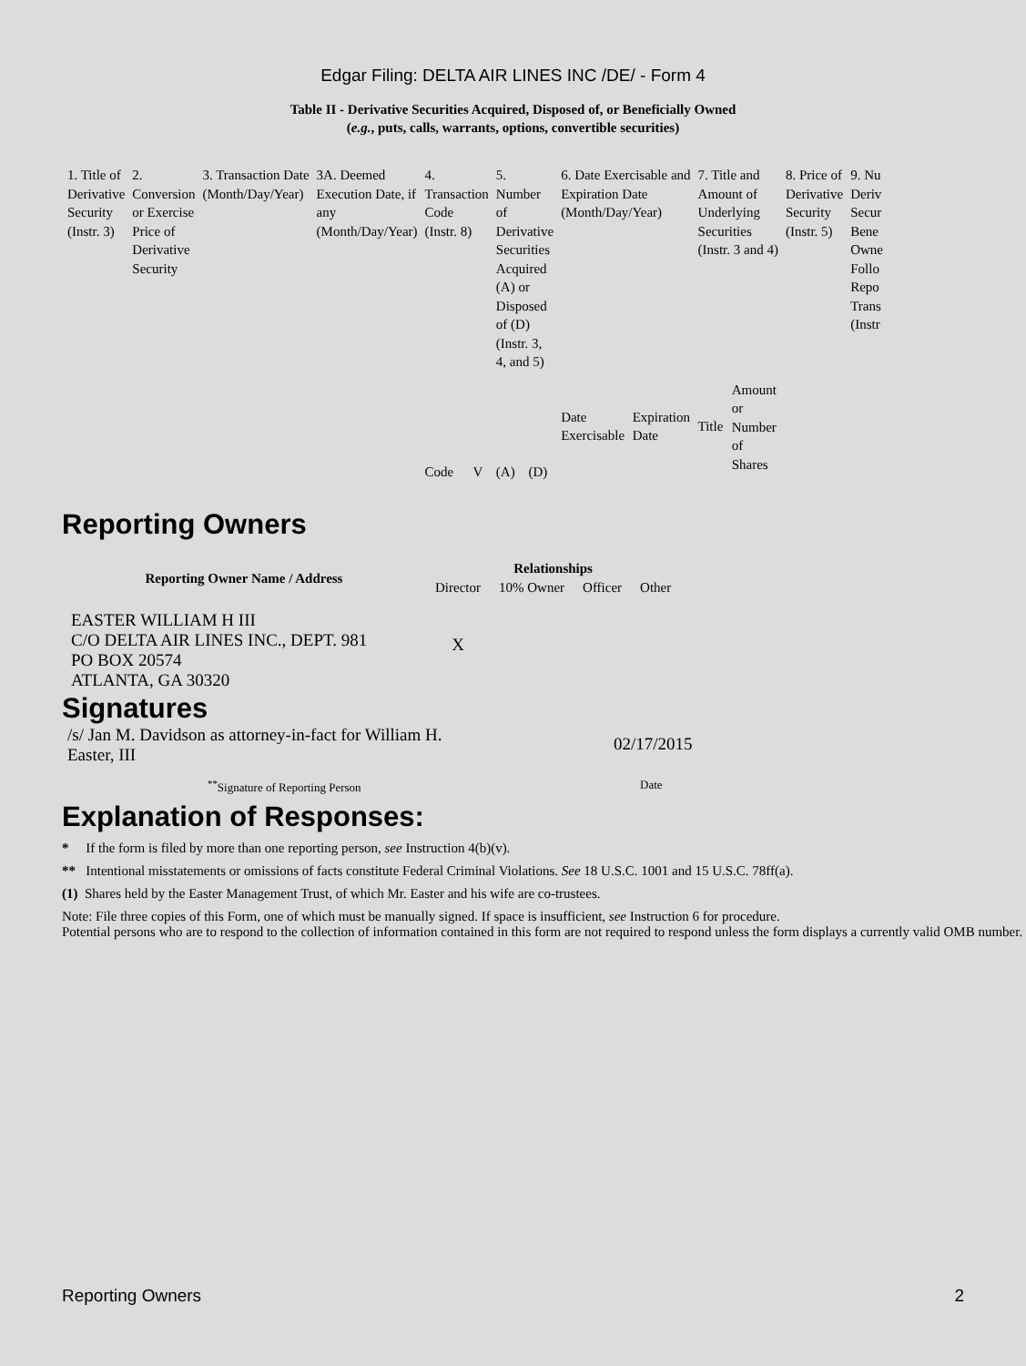Edgar Filing: DELTA AIR LINES INC /DE/ - Form 4
Table II - Derivative Securities Acquired, Disposed of, or Beneficially Owned
(e.g., puts, calls, warrants, options, convertible securities)
| 1. Title of Derivative Security (Instr. 3) | 2. Conversion or Exercise Price of Derivative Security | 3. Transaction Date (Month/Day/Year) | 3A. Deemed Execution Date, if any (Month/Day/Year) | 4. Transaction Code (Instr. 8) | | 5. Number of Derivative Securities Acquired (A) or Disposed of (D) (Instr. 3, 4, and 5) | | 6. Date Exercisable and Expiration Date (Month/Day/Year) | | 7. Title and Amount of Underlying Securities (Instr. 3 and 4) | | 8. Price of Derivative Security (Instr. 5) | 9. Nu Deriv Secur Bene Owne Follo Repo Trans (Instr |
| | | | | Code | V | (A) | (D) | Date Exercisable | Expiration Date | Title | Amount or Number of Shares | | |
Reporting Owners
| Reporting Owner Name / Address | Relationships | | | |
| --- | --- | --- | --- | --- |
| | Director | 10% Owner | Officer | Other |
| EASTER WILLIAM H III C/O DELTA AIR LINES INC., DEPT. 981 PO BOX 20574 ATLANTA, GA 30320 | X | | | |
Signatures
/s/ Jan M. Davidson as attorney-in-fact for William H.
Easter, III
02/17/2015
<sup>**</sup> Signature of Reporting Person Date
Explanation of Responses:
* If the form is filed by more than one reporting person, see Instruction 4(b)(v).
** Intentional misstatements or omissions of facts constitute Federal Criminal Violations. See 18 U.S.C. 1001 and 15 U.S.C. 78ff(a).
(1) Shares held by the Easter Management Trust, of which Mr. Easter and his wife are co-trustees.
Note: File three copies of this Form, one of which must be manually signed. If space is insufficient, see Instruction 6 for procedure.
Potential persons who are to respond to the collection of information contained in this form are not required to respond unless the form displays a currently valid OMB number.
Reporting Owners 2